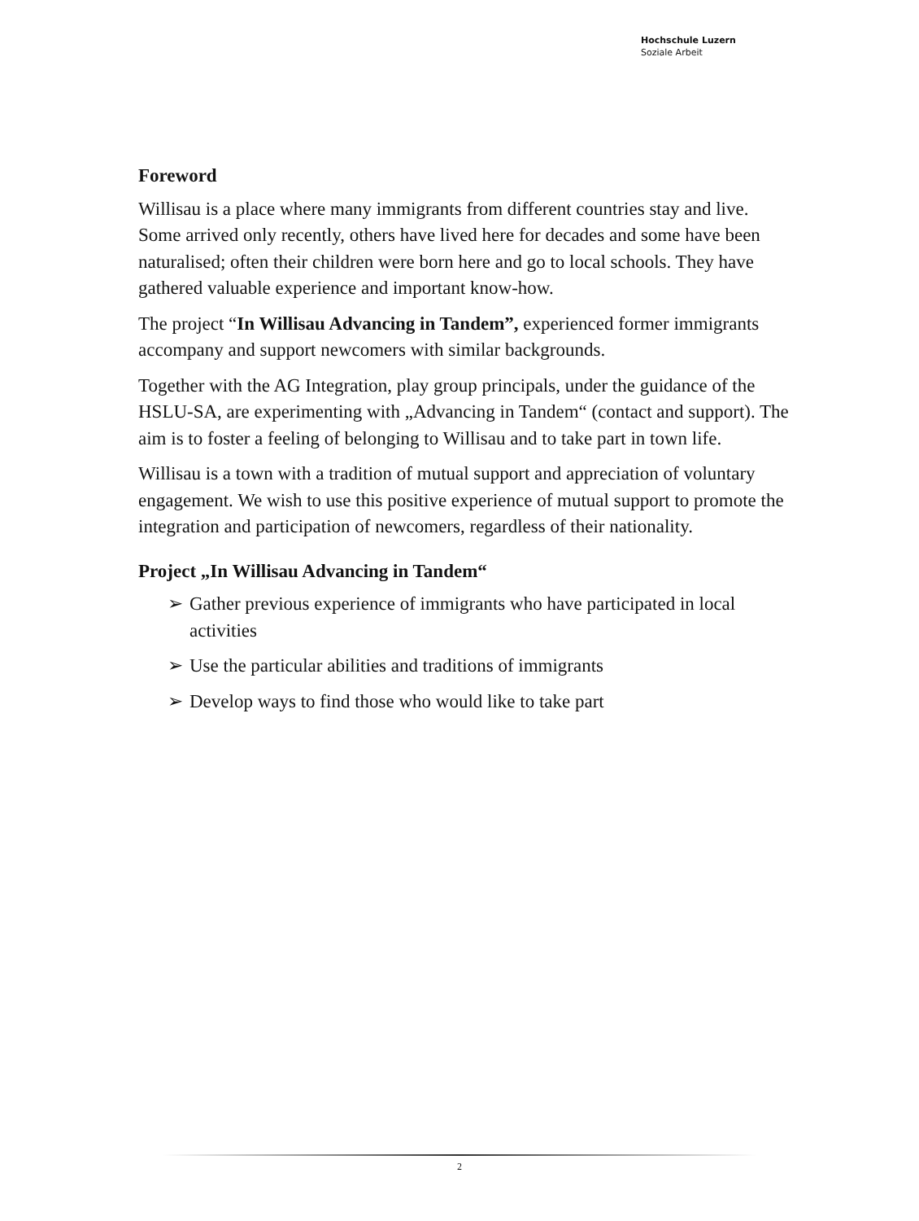Hochschule Luzern
Soziale Arbeit
Foreword
Willisau is a place where many immigrants from different countries stay and live. Some arrived only recently, others have lived here for decades and some have been naturalised; often their children were born here and go to local schools. They have gathered valuable experience and important know-how.
The project “In Willisau Advancing in Tandem”, experienced former immigrants accompany and support newcomers with similar backgrounds.
Together with the AG Integration, play group principals, under the guidance of the HSLU-SA, are experimenting with „Advancing in Tandem“ (contact and support). The aim is to foster a feeling of belonging to Willisau and to take part in town life.
Willisau is a town with a tradition of mutual support and appreciation of voluntary engagement. We wish to use this positive experience of mutual support to promote the integration and participation of newcomers, regardless of their nationality.
Project „In Willisau Advancing in Tandem“
➢ Gather previous experience of immigrants who have participated in local activities
➢ Use the particular abilities and traditions of immigrants
➢ Develop ways to find those who would like to take part
2